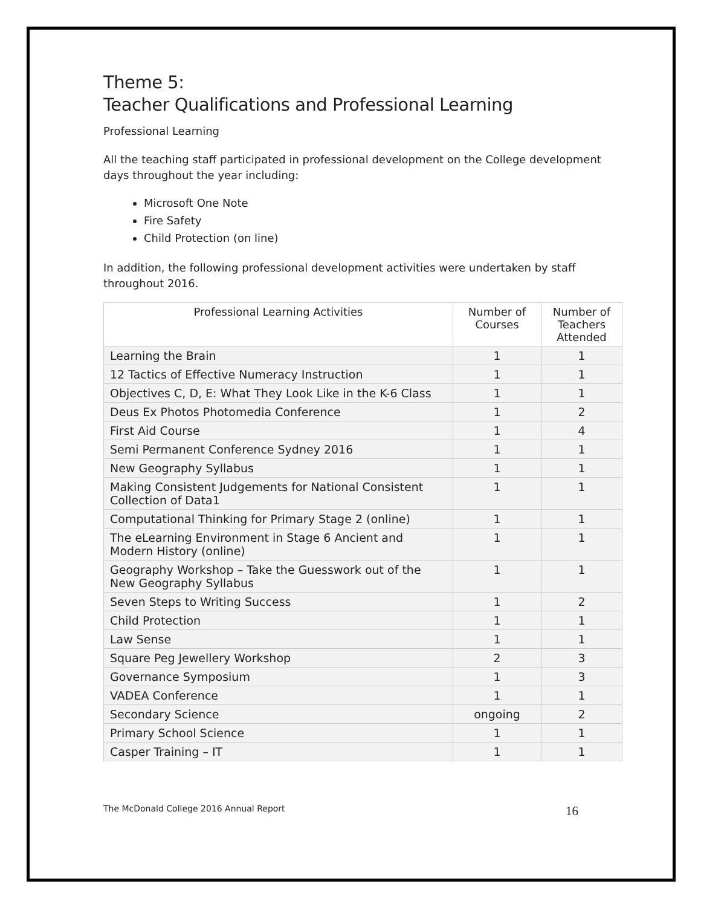Theme 5:
Teacher Qualifications and Professional Learning
Professional Learning
All the teaching staff participated in professional development on the College development days throughout the year including:
Microsoft One Note
Fire Safety
Child Protection (on line)
In addition, the following professional development activities were undertaken by staff throughout 2016.
| Professional Learning Activities | Number of Courses | Number of Teachers Attended |
| --- | --- | --- |
| Learning the Brain | 1 | 1 |
| 12 Tactics of Effective Numeracy Instruction | 1 | 1 |
| Objectives C, D, E: What They Look Like in the K-6 Class | 1 | 1 |
| Deus Ex Photos Photomedia Conference | 1 | 2 |
| First Aid Course | 1 | 4 |
| Semi Permanent Conference Sydney 2016 | 1 | 1 |
| New Geography Syllabus | 1 | 1 |
| Making Consistent Judgements for National Consistent Collection of Data1 | 1 | 1 |
| Computational Thinking for Primary Stage 2 (online) | 1 | 1 |
| The eLearning Environment in Stage 6 Ancient and Modern History (online) | 1 | 1 |
| Geography Workshop – Take the Guesswork out of the New Geography Syllabus | 1 | 1 |
| Seven Steps to Writing Success | 1 | 2 |
| Child Protection | 1 | 1 |
| Law Sense | 1 | 1 |
| Square Peg Jewellery Workshop | 2 | 3 |
| Governance Symposium | 1 | 3 |
| VADEA Conference | 1 | 1 |
| Secondary Science | ongoing | 2 |
| Primary School Science | 1 | 1 |
| Casper Training – IT | 1 | 1 |
The McDonald College 2016 Annual Report 16